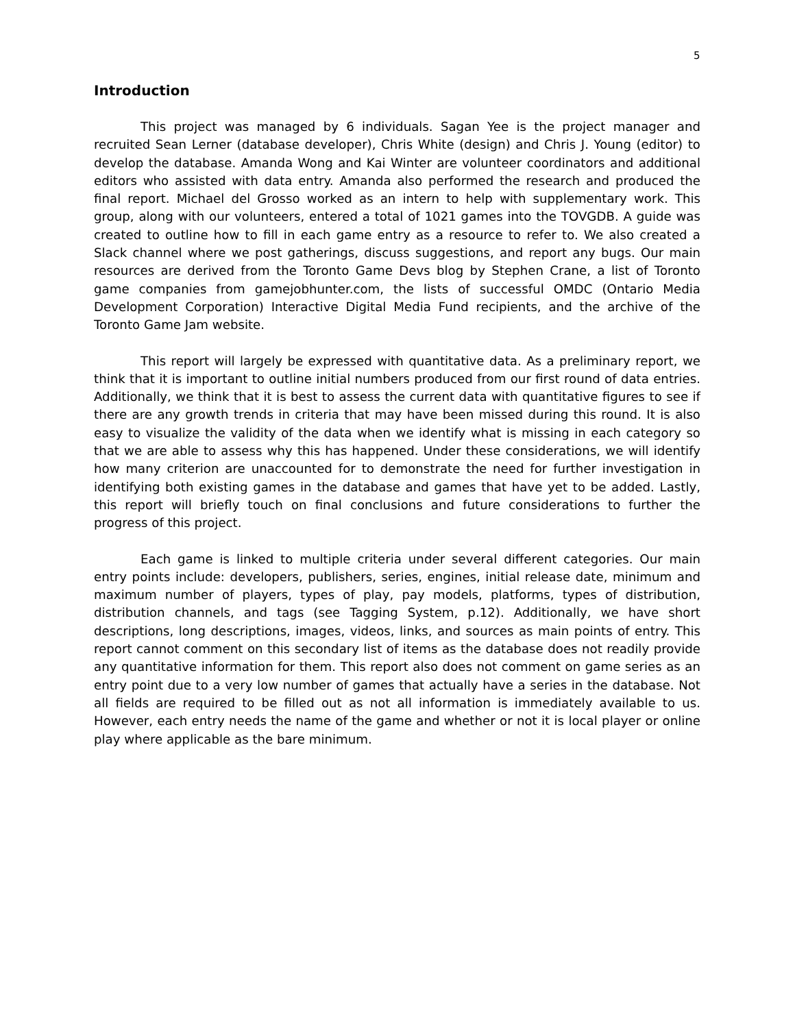5
Introduction
This project was managed by 6 individuals. Sagan Yee is the project manager and recruited Sean Lerner (database developer), Chris White (design) and Chris J. Young (editor) to develop the database. Amanda Wong and Kai Winter are volunteer coordinators and additional editors who assisted with data entry. Amanda also performed the research and produced the final report. Michael del Grosso worked as an intern to help with supplementary work. This group, along with our volunteers, entered a total of 1021 games into the TOVGDB. A guide was created to outline how to fill in each game entry as a resource to refer to. We also created a Slack channel where we post gatherings, discuss suggestions, and report any bugs. Our main resources are derived from the Toronto Game Devs blog by Stephen Crane, a list of Toronto game companies from gamejobhunter.com, the lists of successful OMDC (Ontario Media Development Corporation) Interactive Digital Media Fund recipients, and the archive of the Toronto Game Jam website.
This report will largely be expressed with quantitative data. As a preliminary report, we think that it is important to outline initial numbers produced from our first round of data entries. Additionally, we think that it is best to assess the current data with quantitative figures to see if there are any growth trends in criteria that may have been missed during this round. It is also easy to visualize the validity of the data when we identify what is missing in each category so that we are able to assess why this has happened. Under these considerations, we will identify how many criterion are unaccounted for to demonstrate the need for further investigation in identifying both existing games in the database and games that have yet to be added. Lastly, this report will briefly touch on final conclusions and future considerations to further the progress of this project.
Each game is linked to multiple criteria under several different categories. Our main entry points include: developers, publishers, series, engines, initial release date, minimum and maximum number of players, types of play, pay models, platforms, types of distribution, distribution channels, and tags (see Tagging System, p.12). Additionally, we have short descriptions, long descriptions, images, videos, links, and sources as main points of entry. This report cannot comment on this secondary list of items as the database does not readily provide any quantitative information for them. This report also does not comment on game series as an entry point due to a very low number of games that actually have a series in the database. Not all fields are required to be filled out as not all information is immediately available to us. However, each entry needs the name of the game and whether or not it is local player or online play where applicable as the bare minimum.